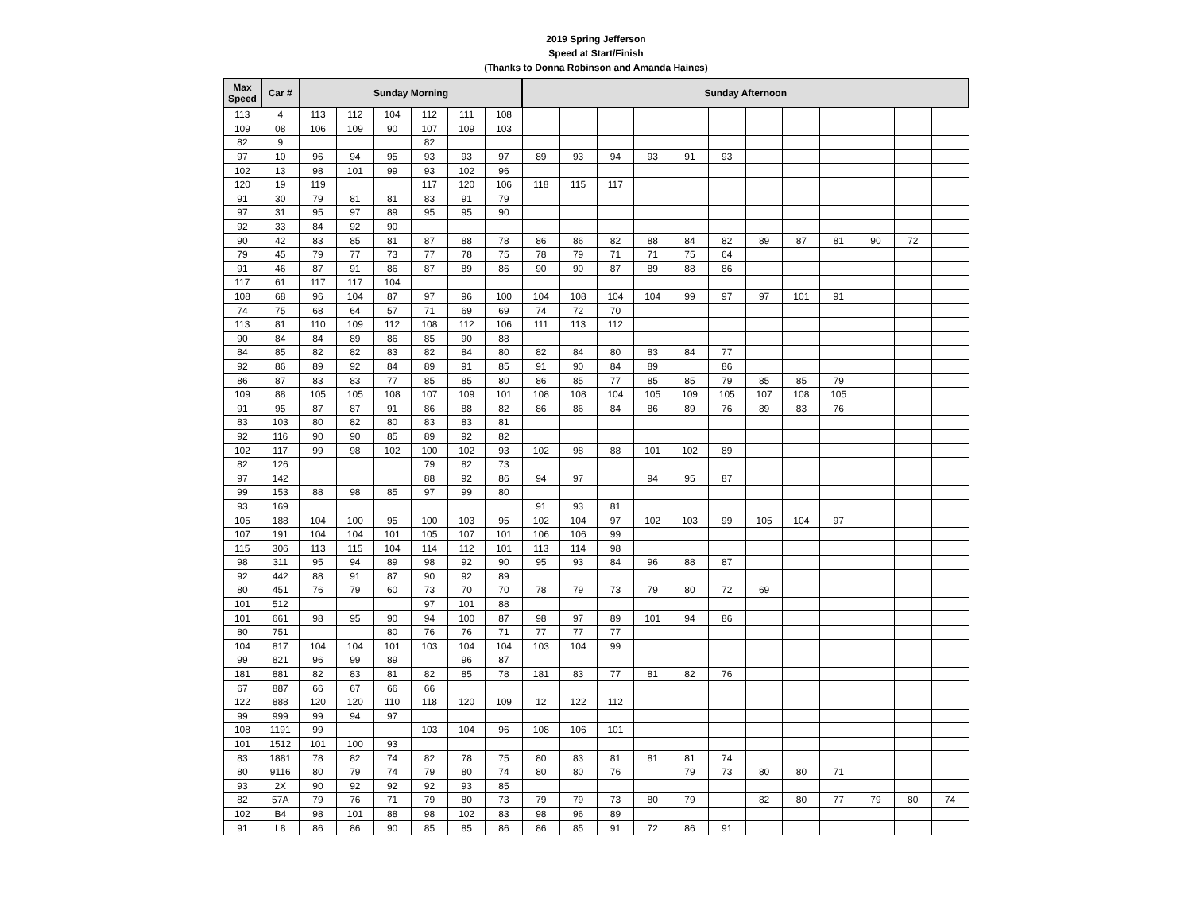2019 Spring Jefferson
Speed at Start/Finish
(Thanks to Donna Robinson and Amanda Haines)
| Max Speed | Car # | Sunday Morning | | | | | | Sunday Afternoon | | | | | | | | | | | |
| --- | --- | --- | --- | --- | --- | --- | --- | --- | --- | --- | --- | --- | --- | --- | --- | --- | --- | --- | --- |
| 113 | 4 | 113 | 112 | 104 | 112 | 111 | 108 | | | | | | | | | | | | |
| 109 | 08 | 106 | 109 | 90 | 107 | 109 | 103 | | | | | | | | | | | | |
| 82 | 9 | | | | 82 | | | | | | | | | | | | | | |
| 97 | 10 | 96 | 94 | 95 | 93 | 93 | 97 | 89 | 93 | 94 | 93 | 91 | 93 | | | | | | |
| 102 | 13 | 98 | 101 | 99 | 93 | 102 | 96 | | | | | | | | | | | | |
| 120 | 19 | 119 | | | 117 | 120 | 106 | 118 | 115 | 117 | | | | | | | | | |
| 91 | 30 | 79 | 81 | 81 | 83 | 91 | 79 | | | | | | | | | | | | |
| 97 | 31 | 95 | 97 | 89 | 95 | 95 | 90 | | | | | | | | | | | | |
| 92 | 33 | 84 | 92 | 90 | | | | | | | | | | | | | | | |
| 90 | 42 | 83 | 85 | 81 | 87 | 88 | 78 | 86 | 86 | 82 | 88 | 84 | 82 | 89 | 87 | 81 | 90 | 72 | |
| 79 | 45 | 79 | 77 | 73 | 77 | 78 | 75 | 78 | 79 | 71 | 71 | 75 | 64 | | | | | | |
| 91 | 46 | 87 | 91 | 86 | 87 | 89 | 86 | 90 | 90 | 87 | 89 | 88 | 86 | | | | | | |
| 117 | 61 | 117 | 117 | 104 | | | | | | | | | | | | | | | |
| 108 | 68 | 96 | 104 | 87 | 97 | 96 | 100 | 104 | 108 | 104 | 104 | 99 | 97 | 97 | 101 | 91 | | | |
| 74 | 75 | 68 | 64 | 57 | 71 | 69 | 69 | 74 | 72 | 70 | | | | | | | | | |
| 113 | 81 | 110 | 109 | 112 | 108 | 112 | 106 | 111 | 113 | 112 | | | | | | | | | |
| 90 | 84 | 84 | 89 | 86 | 85 | 90 | 88 | | | | | | | | | | | | |
| 84 | 85 | 82 | 82 | 83 | 82 | 84 | 80 | 82 | 84 | 80 | 83 | 84 | 77 | | | | | | |
| 92 | 86 | 89 | 92 | 84 | 89 | 91 | 85 | 91 | 90 | 84 | 89 | | 86 | | | | | | |
| 86 | 87 | 83 | 83 | 77 | 85 | 85 | 80 | 86 | 85 | 77 | 85 | 85 | 79 | 85 | 85 | 79 | | | |
| 109 | 88 | 105 | 105 | 108 | 107 | 109 | 101 | 108 | 108 | 104 | 105 | 109 | 105 | 107 | 108 | 105 | | | |
| 91 | 95 | 87 | 87 | 91 | 86 | 88 | 82 | 86 | 86 | 84 | 86 | 89 | 76 | 89 | 83 | 76 | | | |
| 83 | 103 | 80 | 82 | 80 | 83 | 83 | 81 | | | | | | | | | | | | |
| 92 | 116 | 90 | 90 | 85 | 89 | 92 | 82 | | | | | | | | | | | | |
| 102 | 117 | 99 | 98 | 102 | 100 | 102 | 93 | 102 | 98 | 88 | 101 | 102 | 89 | | | | | | |
| 82 | 126 | | | | 79 | 82 | 73 | | | | | | | | | | | | |
| 97 | 142 | | | | 88 | 92 | 86 | 94 | 97 | | 94 | 95 | 87 | | | | | | |
| 99 | 153 | 88 | 98 | 85 | 97 | 99 | 80 | | | | | | | | | | | | |
| 93 | 169 | | | | | | | 91 | 93 | 81 | | | | | | | | | |
| 105 | 188 | 104 | 100 | 95 | 100 | 103 | 95 | 102 | 104 | 97 | 102 | 103 | 99 | 105 | 104 | 97 | | | |
| 107 | 191 | 104 | 104 | 101 | 105 | 107 | 101 | 106 | 106 | 99 | | | | | | | | | |
| 115 | 306 | 113 | 115 | 104 | 114 | 112 | 101 | 113 | 114 | 98 | | | | | | | | | |
| 98 | 311 | 95 | 94 | 89 | 98 | 92 | 90 | 95 | 93 | 84 | 96 | 88 | 87 | | | | | | |
| 92 | 442 | 88 | 91 | 87 | 90 | 92 | 89 | | | | | | | | | | | | |
| 80 | 451 | 76 | 79 | 60 | 73 | 70 | 70 | 78 | 79 | 73 | 79 | 80 | 72 | 69 | | | | | |
| 101 | 512 | | | | 97 | 101 | 88 | | | | | | | | | | | | |
| 101 | 661 | 98 | 95 | 90 | 94 | 100 | 87 | 98 | 97 | 89 | 101 | 94 | 86 | | | | | | |
| 80 | 751 | | | 80 | 76 | 76 | 71 | 77 | 77 | 77 | | | | | | | | | |
| 104 | 817 | 104 | 104 | 101 | 103 | 104 | 104 | 103 | 104 | 99 | | | | | | | | | |
| 99 | 821 | 96 | 99 | 89 | | 96 | 87 | | | | | | | | | | | | |
| 181 | 881 | 82 | 83 | 81 | 82 | 85 | 78 | 181 | 83 | 77 | 81 | 82 | 76 | | | | | | |
| 67 | 887 | 66 | 67 | 66 | 66 | | | | | | | | | | | | | | |
| 122 | 888 | 120 | 120 | 110 | 118 | 120 | 109 | 12 | 122 | 112 | | | | | | | | | |
| 99 | 999 | 99 | 94 | 97 | | | | | | | | | | | | | | | |
| 108 | 1191 | 99 | | | 103 | 104 | 96 | 108 | 106 | 101 | | | | | | | | | |
| 101 | 1512 | 101 | 100 | 93 | | | | | | | | | | | | | | | |
| 83 | 1881 | 78 | 82 | 74 | 82 | 78 | 75 | 80 | 83 | 81 | 81 | 81 | 74 | | | | | | |
| 80 | 9116 | 80 | 79 | 74 | 79 | 80 | 74 | 80 | 80 | 76 | | 79 | 73 | 80 | 80 | 71 | | | |
| 93 | 2X | 90 | 92 | 92 | 92 | 93 | 85 | | | | | | | | | | | | |
| 82 | 57A | 79 | 76 | 71 | 79 | 80 | 73 | 79 | 79 | 73 | 80 | 79 | | 82 | 80 | 77 | 79 | 80 | 74 |
| 102 | B4 | 98 | 101 | 88 | 98 | 102 | 83 | 98 | 96 | 89 | | | | | | | | | |
| 91 | L8 | 86 | 86 | 90 | 85 | 85 | 86 | 86 | 85 | 91 | 72 | 86 | 91 | | | | | | |